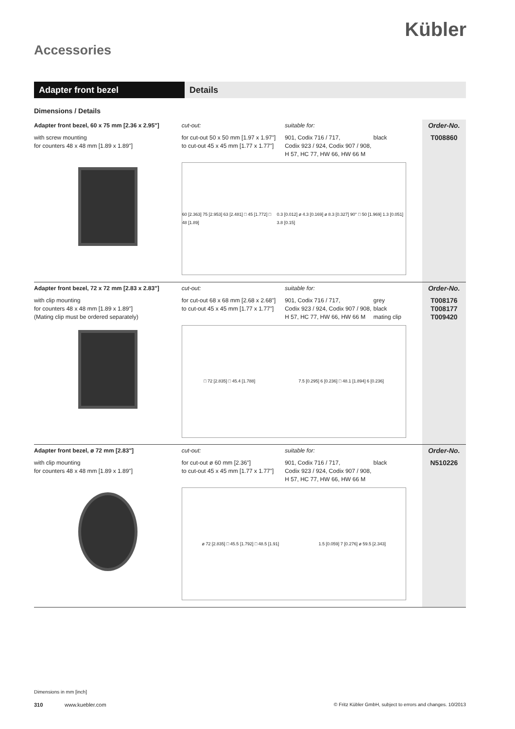Kübler
Accessories
Adapter front bezel Details
Dimensions / Details
| Adapter front bezel, 60 x 75 mm [2.36 x 2.95"] | cut-out: | suitable for: | | Order-No. |
| with screw mounting for counters 48 x 48 mm [1.89 x 1.89"] | for cut-out 50 x 50 mm [1.97 x 1.97"] to cut-out 45 x 45 mm [1.77 x 1.77"] | 901, Codix 716 / 717, Codix 923 / 924, Codix 907 / 908, H 57, HC 77, HW 66, HW 66 M | black | T008860 |
| | 60 [2.363] 75 [2.953] 63 [2.481] □ 45 [1.772] □ 48 [1.89] 0.3 [0.012] ø 4.3 [0.169] ø 8.3 [0.327] 90° □ 50 [1.969] 1.3 [0.051] 3.8 [0.15] | | | |
| Adapter front bezel, 72 x 72 mm [2.83 x 2.83"] | cut-out: | suitable for: | | Order-No. |
| with clip mounting for counters 48 x 48 mm [1.89 x 1.89"] (Mating clip must be ordered separately) | for cut-out 68 x 68 mm [2.68 x 2.68"] to cut-out 45 x 45 mm [1.77 x 1.77"] | 901, Codix 716 / 717, Codix 923 / 924, Codix 907 / 908, H 57, HC 77, HW 66, HW 66 M | grey black mating clip | T008176 T008177 T009420 |
| | □ 72 [2.835] □ 45.4 [1.788] 7.5 [0.295] 6 [0.236] □ 48.1 [1.894] 6 [0.236] | | | |
| Adapter front bezel, ø 72 mm [2.83"] | cut-out: | suitable for: | | Order-No. |
| with clip mounting for counters 48 x 48 mm [1.89 x 1.89"] | for cut-out ø 60 mm [2.36"] to cut-out 45 x 45 mm [1.77 x 1.77"] | 901, Codix 716 / 717, Codix 923 / 924, Codix 907 / 908, H 57, HC 77, HW 66, HW 66 M | black | N510226 |
| | ø 72 [2.835] □ 45.5 [1.792] □ 48.5 [1.91] 1.5 [0.059] 7 [0.276] ø 59.5 [2.343] | | | |
Dimensions in mm [inch]
310 www.kuebler.com © Fritz Kübler GmbH, subject to errors and changes. 10/2013